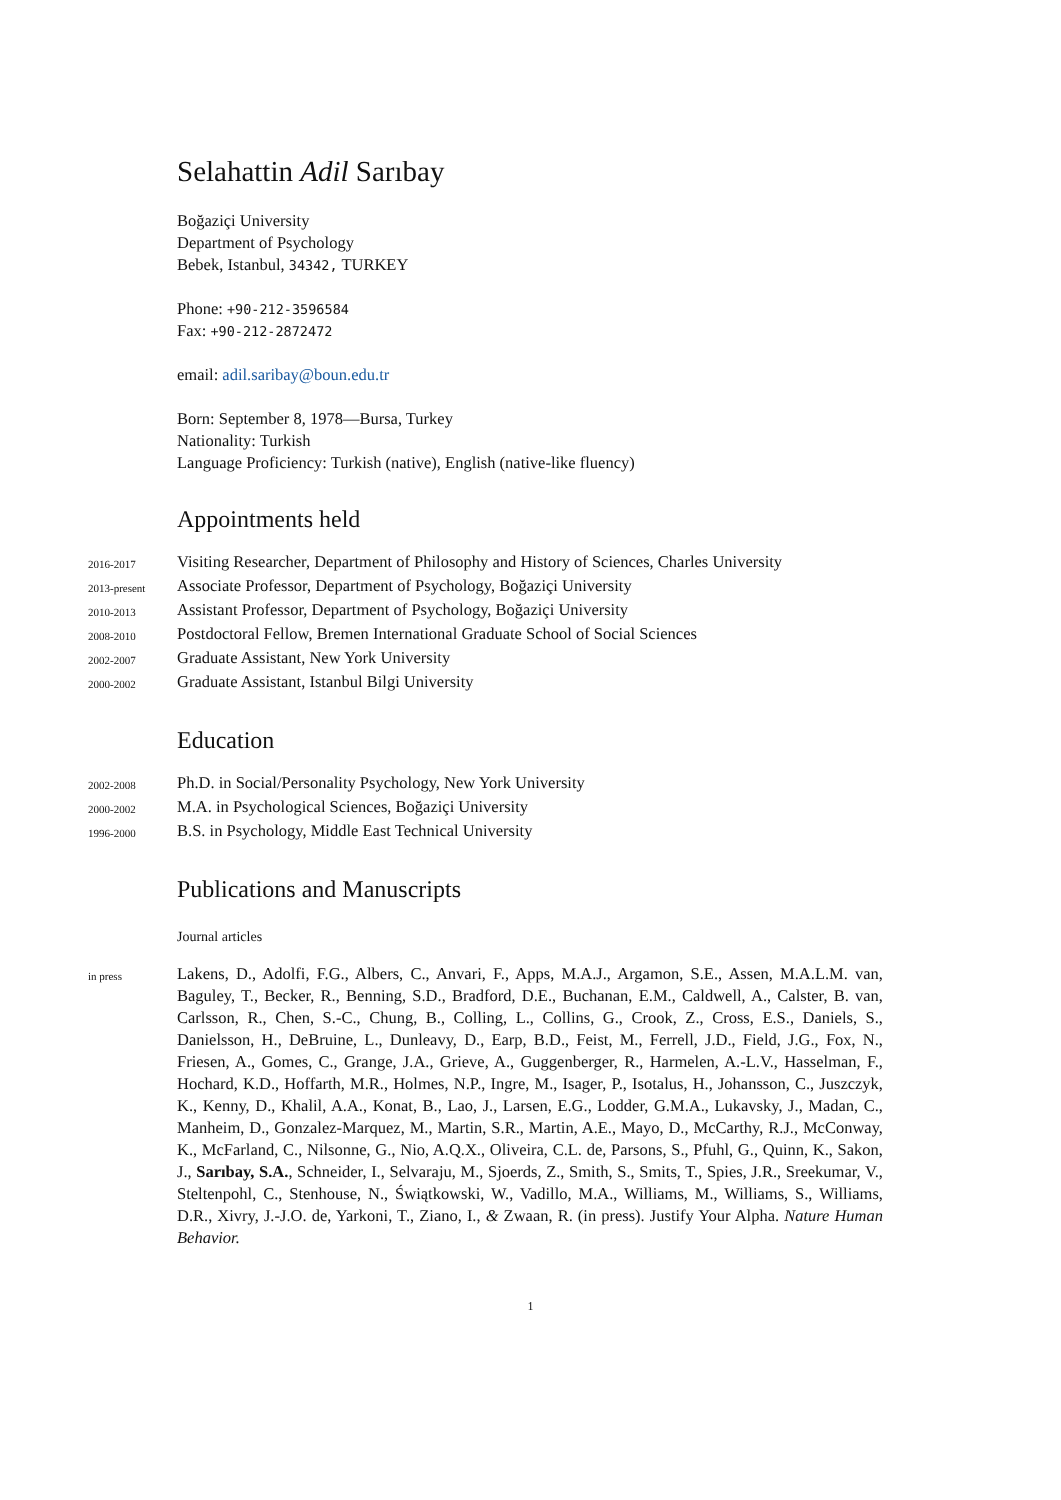Selahattin Adil Sarıbay
Boğaziçi University
Department of Psychology
Bebek, Istanbul, 34342, TURKEY
Phone: +90-212-3596584
Fax: +90-212-2872472
email: adil.saribay@boun.edu.tr
Born: September 8, 1978—Bursa, Turkey
Nationality: Turkish
Language Proficiency: Turkish (native), English (native-like fluency)
Appointments held
2016-2017
Visiting Researcher, Department of Philosophy and History of Sciences, Charles University
2013-present
Associate Professor, Department of Psychology, Boğaziçi University
2010-2013
Assistant Professor, Department of Psychology, Boğaziçi University
2008-2010
Postdoctoral Fellow, Bremen International Graduate School of Social Sciences
2002-2007
Graduate Assistant, New York University
2000-2002
Graduate Assistant, Istanbul Bilgi University
Education
2002-2008
Ph.D. in Social/Personality Psychology, New York University
2000-2002
M.A. in Psychological Sciences, Boğaziçi University
1996-2000
B.S. in Psychology, Middle East Technical University
Publications and Manuscripts
Journal articles
in press
Lakens, D., Adolfi, F.G., Albers, C., Anvari, F., Apps, M.A.J., Argamon, S.E., Assen, M.A.L.M. van, Baguley, T., Becker, R., Benning, S.D., Bradford, D.E., Buchanan, E.M., Caldwell, A., Calster, B. van, Carlsson, R., Chen, S.-C., Chung, B., Colling, L., Collins, G., Crook, Z., Cross, E.S., Daniels, S., Danielsson, H., DeBruine, L., Dunleavy, D., Earp, B.D., Feist, M., Ferrell, J.D., Field, J.G., Fox, N., Friesen, A., Gomes, C., Grange, J.A., Grieve, A., Guggenberger, R., Harmelen, A.-L.V., Hasselman, F., Hochard, K.D., Hoffarth, M.R., Holmes, N.P., Ingre, M., Isager, P., Isotalus, H., Johansson, C., Juszczyk, K., Kenny, D., Khalil, A.A., Konat, B., Lao, J., Larsen, E.G., Lodder, G.M.A., Lukavsky, J., Madan, C., Manheim, D., Gonzalez-Marquez, M., Martin, S.R., Martin, A.E., Mayo, D., McCarthy, R.J., McConway, K., McFarland, C., Nilsonne, G., Nio, A.Q.X., Oliveira, C.L. de, Parsons, S., Pfuhl, G., Quinn, K., Sakon, J., Sarıbay, S.A., Schneider, I., Selvaraju, M., Sjoerds, Z., Smith, S., Smits, T., Spies, J.R., Sreekumar, V., Steltenpohl, C., Stenhouse, N., Świątkowski, W., Vadillo, M.A., Williams, M., Williams, S., Williams, D.R., Xivry, J.-J.O. de, Yarkoni, T., Ziano, I., & Zwaan, R. (in press). Justify Your Alpha. Nature Human Behavior.
1